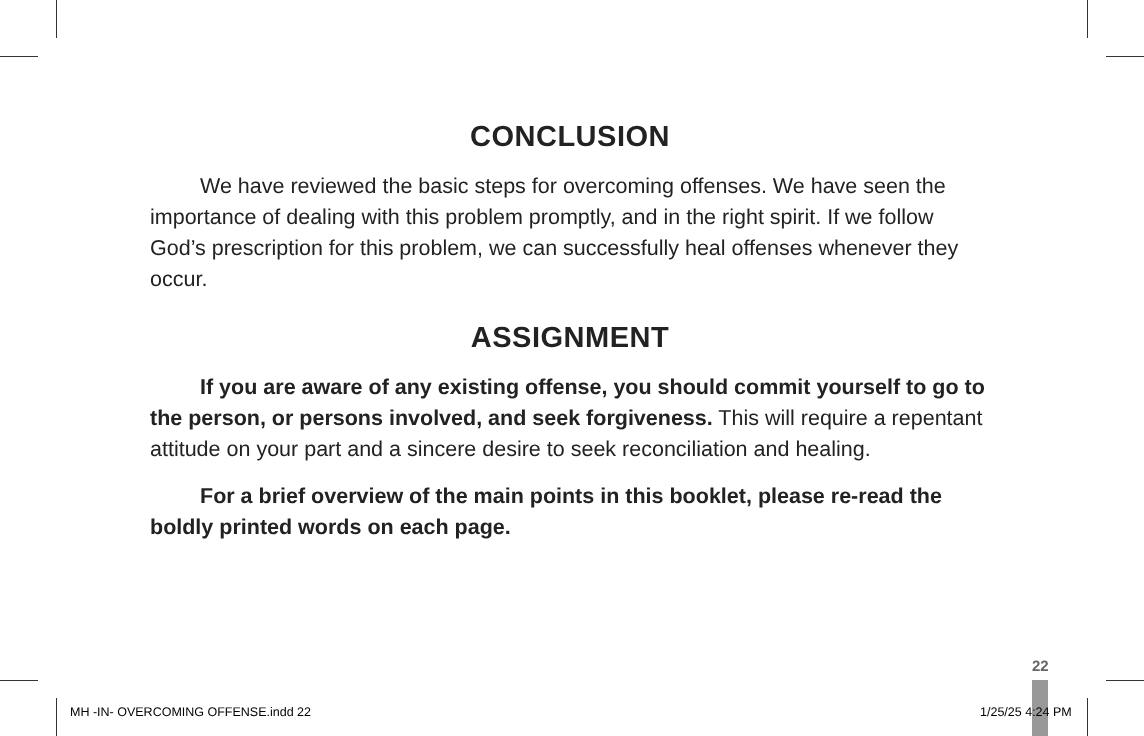CONCLUSION
We have reviewed the basic steps for overcoming offenses. We have seen the importance of dealing with this problem promptly, and in the right spirit. If we follow God’s prescription for this problem, we can successfully heal offenses whenever they occur.
ASSIGNMENT
If you are aware of any existing offense, you should commit yourself to go to the person, or persons involved, and seek forgiveness. This will require a repentant attitude on your part and a sincere desire to seek reconciliation and healing.
For a brief overview of the main points in this booklet, please re-read the boldly printed words on each page.
22
MH -IN- OVERCOMING OFFENSE.indd 22
1/25/25 4:24 PM